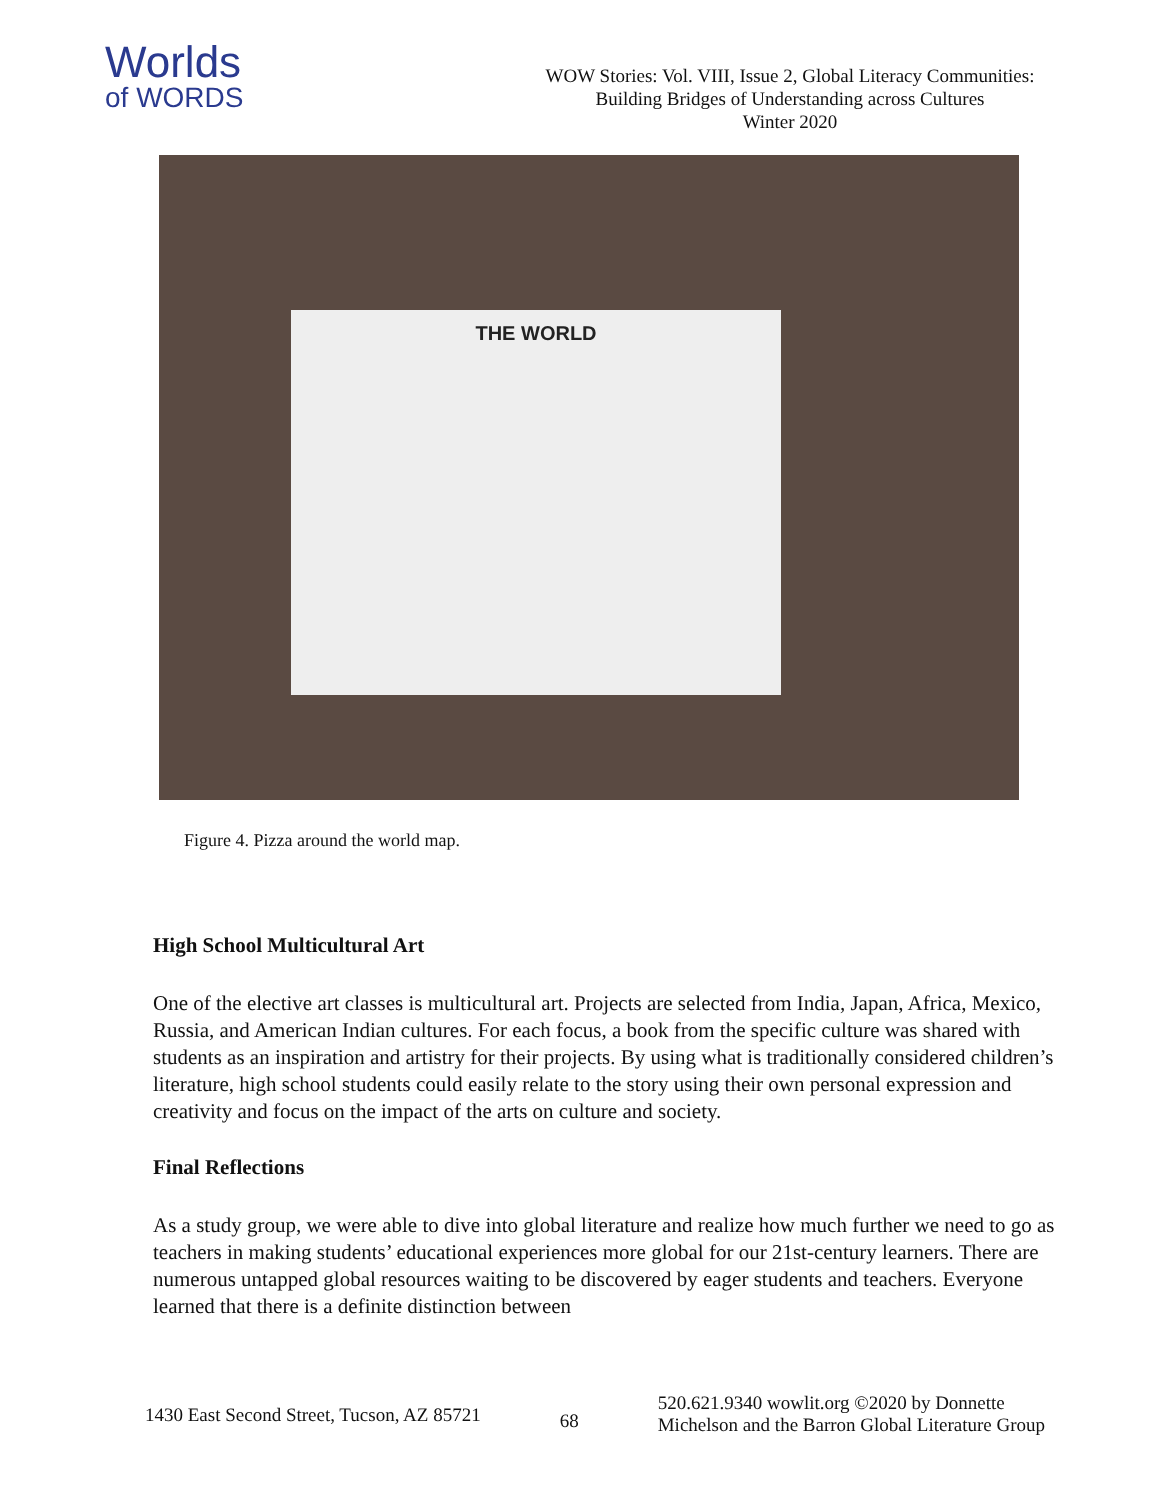Worlds
of WORDS
WOW Stories: Vol. VIII, Issue 2, Global Literacy Communities: Building Bridges of Understanding across Cultures
Winter 2020
THE WORLD
Figure 4. Pizza around the world map.
High School Multicultural Art
One of the elective art classes is multicultural art. Projects are selected from India, Japan, Africa, Mexico, Russia, and American Indian cultures. For each focus, a book from the specific culture was shared with students as an inspiration and artistry for their projects. By using what is traditionally considered children’s literature, high school students could easily relate to the story using their own personal expression and creativity and focus on the impact of the arts on culture and society.
Final Reflections
As a study group, we were able to dive into global literature and realize how much further we need to go as teachers in making students’ educational experiences more global for our 21st-century learners. There are numerous untapped global resources waiting to be discovered by eager students and teachers. Everyone learned that there is a definite distinction between
1430 East Second Street, Tucson, AZ 85721
68
520.621.9340 wowlit.org ©2020 by Donnette
Michelson and the Barron Global Literature Group